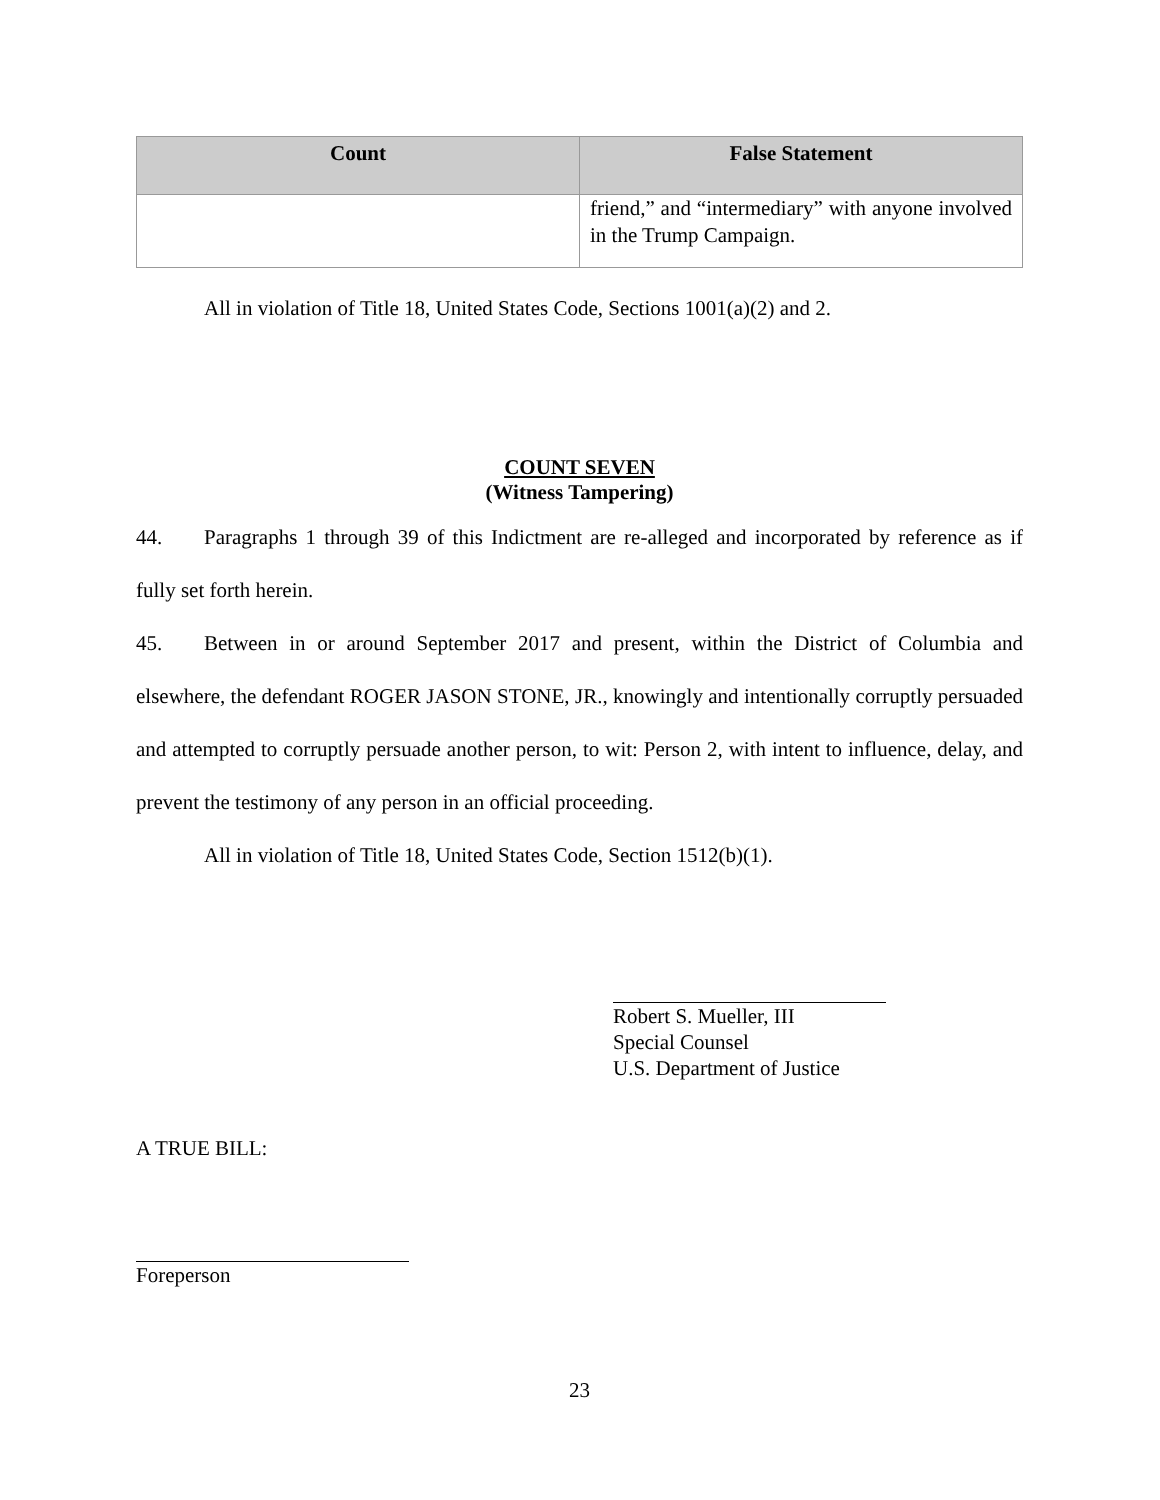| Count | False Statement |
| --- | --- |
| | friend,” and “intermediary” with anyone involved in the Trump Campaign. |
All in violation of Title 18, United States Code, Sections 1001(a)(2) and 2.
COUNT SEVEN
(Witness Tampering)
44. Paragraphs 1 through 39 of this Indictment are re-alleged and incorporated by reference as if fully set forth herein.
45. Between in or around September 2017 and present, within the District of Columbia and elsewhere, the defendant ROGER JASON STONE, JR., knowingly and intentionally corruptly persuaded and attempted to corruptly persuade another person, to wit: Person 2, with intent to influence, delay, and prevent the testimony of any person in an official proceeding.
All in violation of Title 18, United States Code, Section 1512(b)(1).
Robert S. Mueller, III
Special Counsel
U.S. Department of Justice
A TRUE BILL:
Foreperson
23